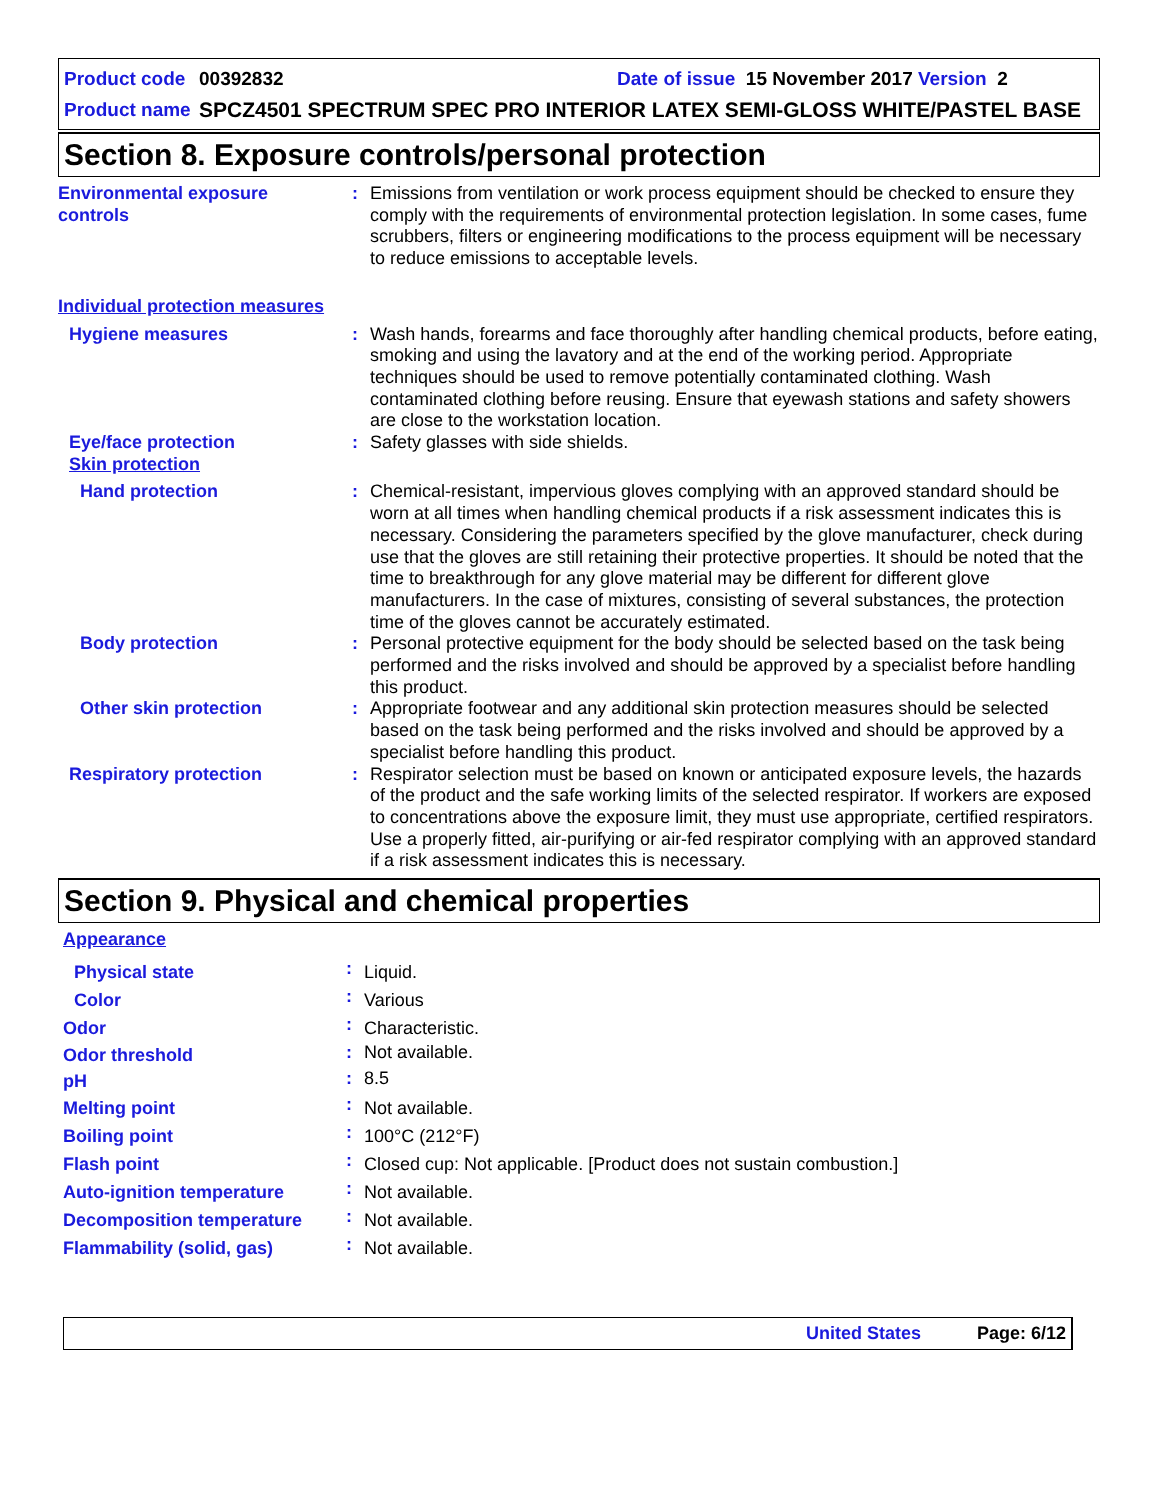Product code 00392832 Date of issue 15 November 2017 Version 2
Product name SPCZ4501 SPECTRUM SPEC PRO INTERIOR LATEX SEMI-GLOSS WHITE/PASTEL BASE
Section 8. Exposure controls/personal protection
| Environmental exposure controls | : | Emissions from ventilation or work process equipment should be checked to ensure they comply with the requirements of environmental protection legislation. In some cases, fume scrubbers, filters or engineering modifications to the process equipment will be necessary to reduce emissions to acceptable levels. |
| Individual protection measures | | |
| Hygiene measures | : | Wash hands, forearms and face thoroughly after handling chemical products, before eating, smoking and using the lavatory and at the end of the working period. Appropriate techniques should be used to remove potentially contaminated clothing. Wash contaminated clothing before reusing. Ensure that eyewash stations and safety showers are close to the workstation location. |
| Eye/face protection | : | Safety glasses with side shields. |
| Skin protection | | |
| Hand protection | : | Chemical-resistant, impervious gloves complying with an approved standard should be worn at all times when handling chemical products if a risk assessment indicates this is necessary. Considering the parameters specified by the glove manufacturer, check during use that the gloves are still retaining their protective properties. It should be noted that the time to breakthrough for any glove material may be different for different glove manufacturers. In the case of mixtures, consisting of several substances, the protection time of the gloves cannot be accurately estimated. |
| Body protection | : | Personal protective equipment for the body should be selected based on the task being performed and the risks involved and should be approved by a specialist before handling this product. |
| Other skin protection | : | Appropriate footwear and any additional skin protection measures should be selected based on the task being performed and the risks involved and should be approved by a specialist before handling this product. |
| Respiratory protection | : | Respirator selection must be based on known or anticipated exposure levels, the hazards of the product and the safe working limits of the selected respirator. If workers are exposed to concentrations above the exposure limit, they must use appropriate, certified respirators. Use a properly fitted, air-purifying or air-fed respirator complying with an approved standard if a risk assessment indicates this is necessary. |
Section 9. Physical and chemical properties
| Appearance | | |
| Physical state | : | Liquid. |
| Color | : | Various |
| Odor | : | Characteristic. |
| Odor threshold | : | Not available. |
| pH | : | 8.5 |
| Melting point | : | Not available. |
| Boiling point | : | 100°C (212°F) |
| Flash point | : | Closed cup: Not applicable. [Product does not sustain combustion.] |
| Auto-ignition temperature | : | Not available. |
| Decomposition temperature | : | Not available. |
| Flammability (solid, gas) | : | Not available. |
United States Page: 6/12